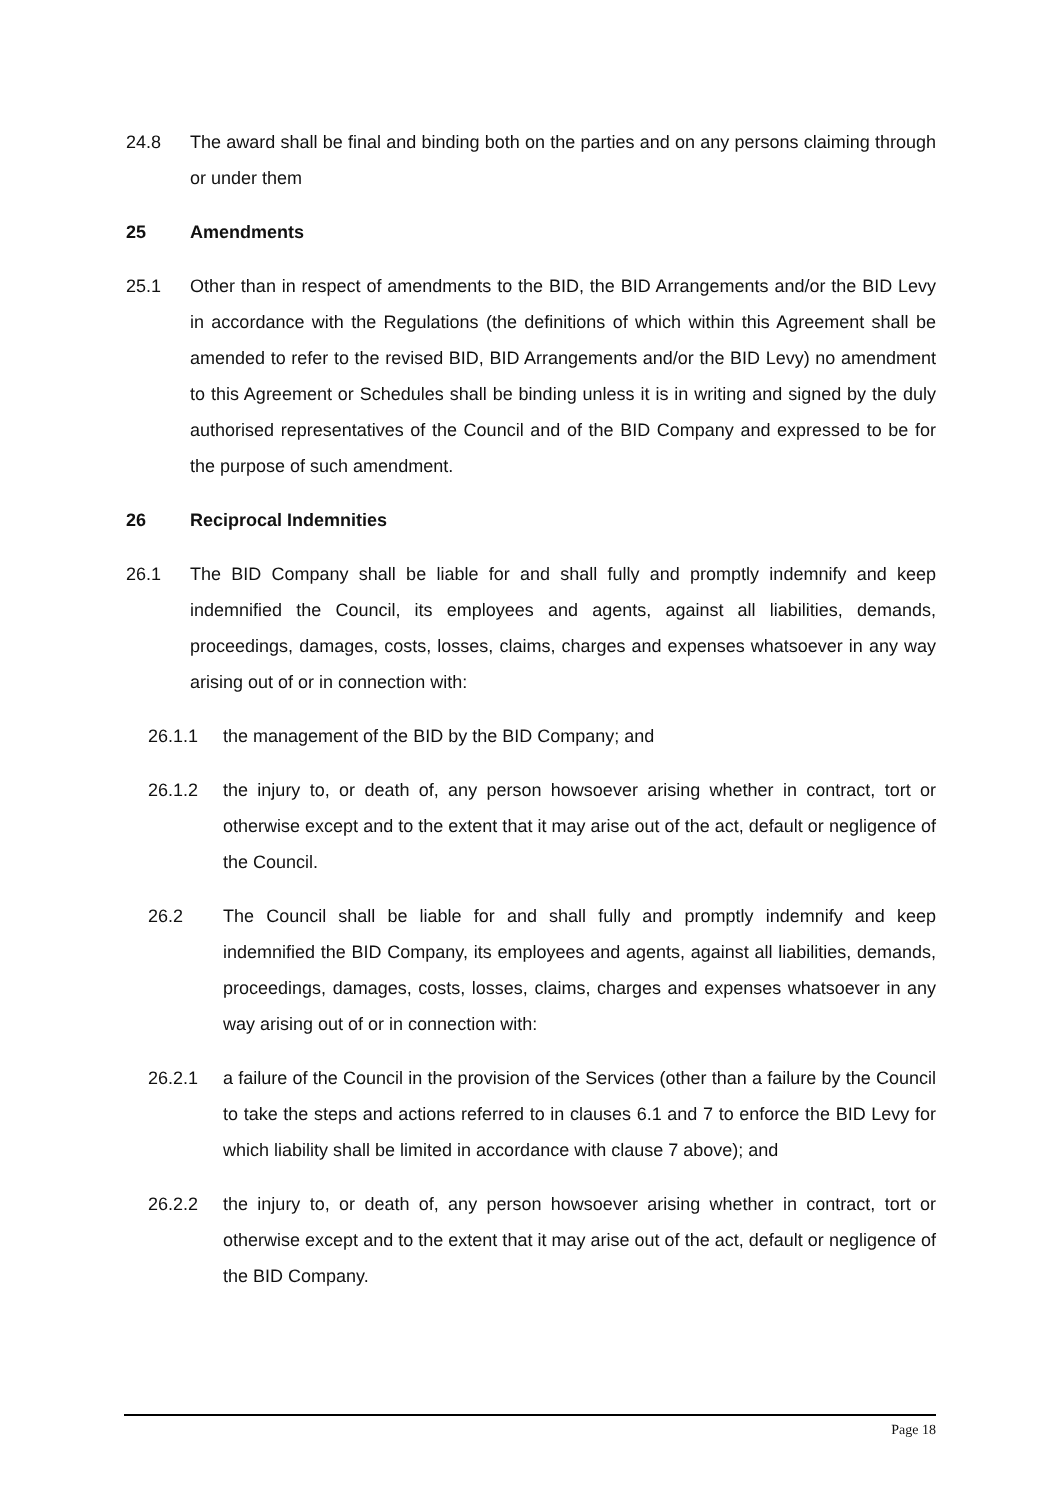24.8 The award shall be final and binding both on the parties and on any persons claiming through or under them
25 Amendments
25.1 Other than in respect of amendments to the BID, the BID Arrangements and/or the BID Levy in accordance with the Regulations (the definitions of which within this Agreement shall be amended to refer to the revised BID, BID Arrangements and/or the BID Levy) no amendment to this Agreement or Schedules shall be binding unless it is in writing and signed by the duly authorised representatives of the Council and of the BID Company and expressed to be for the purpose of such amendment.
26 Reciprocal Indemnities
26.1 The BID Company shall be liable for and shall fully and promptly indemnify and keep indemnified the Council, its employees and agents, against all liabilities, demands, proceedings, damages, costs, losses, claims, charges and expenses whatsoever in any way arising out of or in connection with:
26.1.1 the management of the BID by the BID Company; and
26.1.2 the injury to, or death of, any person howsoever arising whether in contract, tort or otherwise except and to the extent that it may arise out of the act, default or negligence of the Council.
26.2 The Council shall be liable for and shall fully and promptly indemnify and keep indemnified the BID Company, its employees and agents, against all liabilities, demands, proceedings, damages, costs, losses, claims, charges and expenses whatsoever in any way arising out of or in connection with:
26.2.1 a failure of the Council in the provision of the Services (other than a failure by the Council to take the steps and actions referred to in clauses 6.1 and 7 to enforce the BID Levy for which liability shall be limited in accordance with clause 7 above); and
26.2.2 the injury to, or death of, any person howsoever arising whether in contract, tort or otherwise except and to the extent that it may arise out of the act, default or negligence of the BID Company.
Page 18